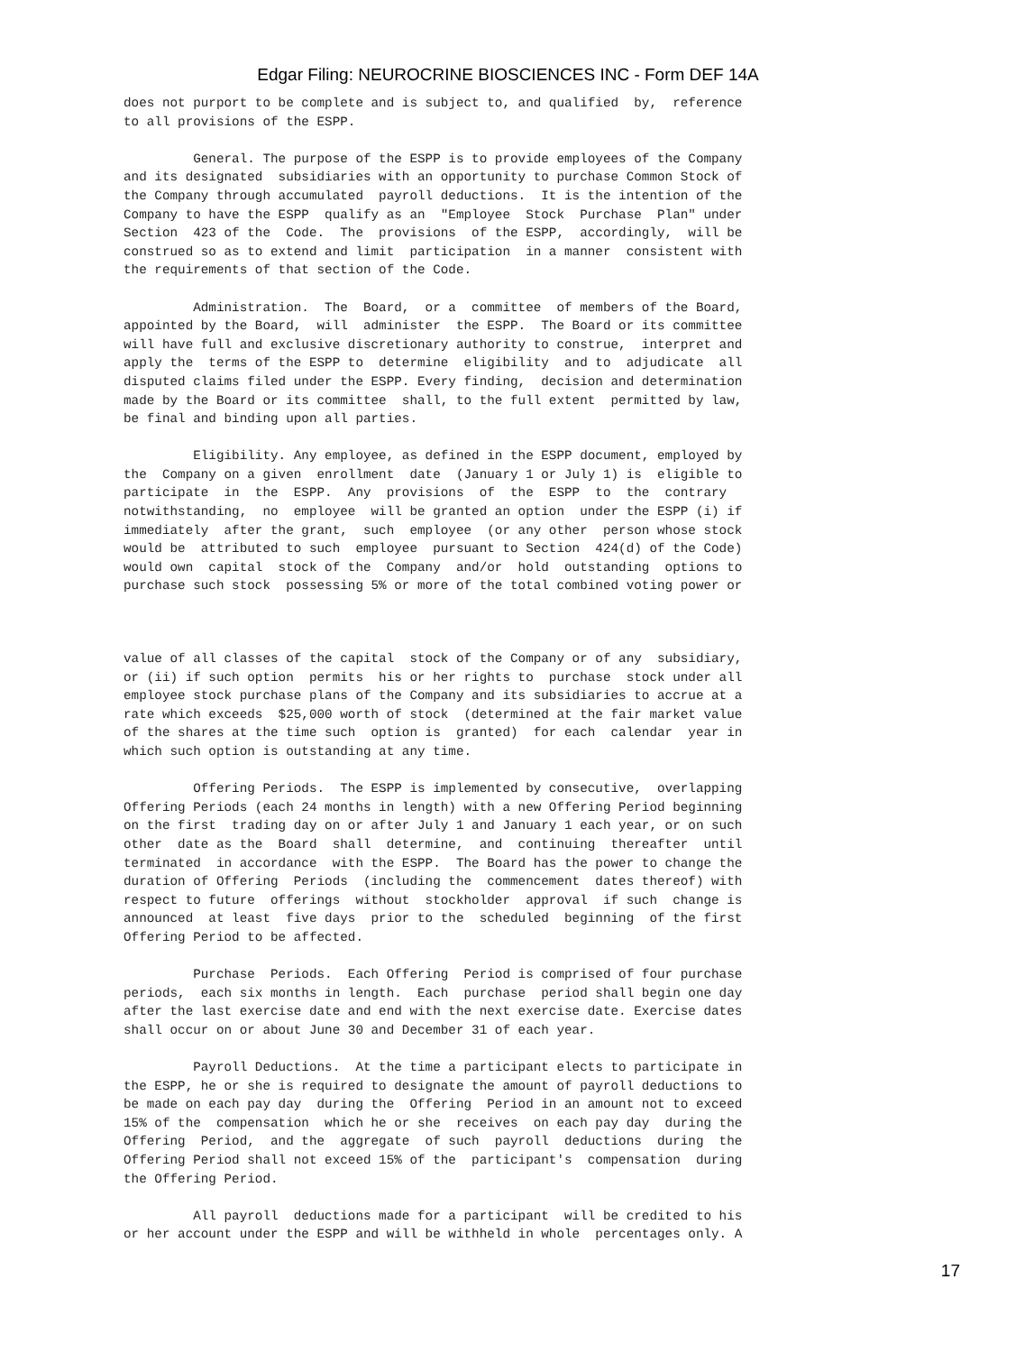Edgar Filing: NEUROCRINE BIOSCIENCES INC - Form DEF 14A
does not purport to be complete and is subject to, and qualified  by,  reference
to all provisions of the ESPP.

         General. The purpose of the ESPP is to provide employees of the Company
and its designated  subsidiaries with an opportunity to purchase Common Stock of
the Company through accumulated  payroll deductions.  It is the intention of the
Company to have the ESPP  qualify as an  "Employee  Stock  Purchase  Plan" under
Section  423 of the  Code.  The  provisions  of the ESPP,  accordingly,  will be
construed so as to extend and limit  participation  in a manner  consistent with
the requirements of that section of the Code.

         Administration.  The  Board,  or a  committee  of members of the Board,
appointed by the Board,  will  administer  the ESPP.  The Board or its committee
will have full and exclusive discretionary authority to construe,  interpret and
apply the  terms of the ESPP to  determine  eligibility  and to  adjudicate  all
disputed claims filed under the ESPP. Every finding,  decision and determination
made by the Board or its committee  shall, to the full extent  permitted by law,
be final and binding upon all parties.

         Eligibility. Any employee, as defined in the ESPP document, employed by
the  Company on a given  enrollment  date  (January 1 or July 1) is  eligible to
participate  in  the  ESPP.  Any  provisions  of  the  ESPP  to  the  contrary
notwithstanding,  no  employee  will be granted an option  under the ESPP (i) if
immediately  after the grant,  such  employee  (or any other  person whose stock
would be  attributed to such  employee  pursuant to Section  424(d) of the Code)
would own  capital  stock of the  Company  and/or  hold  outstanding  options to
purchase such stock  possessing 5% or more of the total combined voting power or
value of all classes of the capital  stock of the Company or of any  subsidiary,
or (ii) if such option  permits  his or her rights to  purchase  stock under all
employee stock purchase plans of the Company and its subsidiaries to accrue at a
rate which exceeds  $25,000 worth of stock  (determined at the fair market value
of the shares at the time such  option is  granted)  for each  calendar  year in
which such option is outstanding at any time.

         Offering Periods.  The ESPP is implemented by consecutive,  overlapping
Offering Periods (each 24 months in length) with a new Offering Period beginning
on the first  trading day on or after July 1 and January 1 each year, or on such
other  date as the  Board  shall  determine,  and  continuing  thereafter  until
terminated  in accordance  with the ESPP.  The Board has the power to change the
duration of Offering  Periods  (including the  commencement  dates thereof) with
respect to future  offerings  without  stockholder  approval  if such  change is
announced  at least  five days  prior to the  scheduled  beginning  of the first
Offering Period to be affected.

         Purchase  Periods.  Each Offering  Period is comprised of four purchase
periods,  each six months in length.  Each  purchase  period shall begin one day
after the last exercise date and end with the next exercise date. Exercise dates
shall occur on or about June 30 and December 31 of each year.

         Payroll Deductions.  At the time a participant elects to participate in
the ESPP, he or she is required to designate the amount of payroll deductions to
be made on each pay day  during the  Offering  Period in an amount not to exceed
15% of the  compensation  which he or she  receives  on each pay day  during the
Offering  Period,  and the  aggregate  of such  payroll  deductions  during  the
Offering Period shall not exceed 15% of the  participant's  compensation  during
the Offering Period.

         All payroll  deductions made for a participant  will be credited to his
or her account under the ESPP and will be withheld in whole  percentages only. A
17